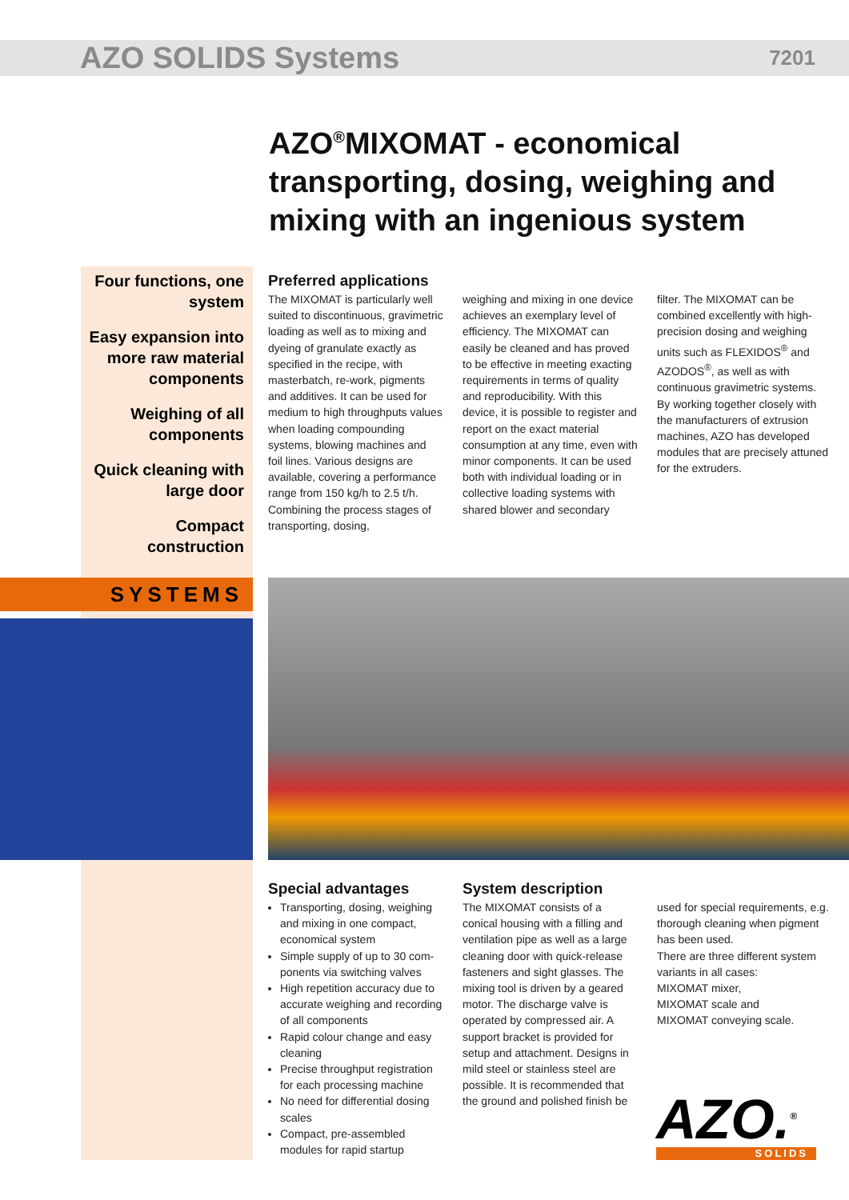AZO SOLIDS Systems 7201
AZO<sup>®</sup>MIXOMAT - economical transporting, dosing, weighing and mixing with an ingenious system
Four functions, one system
Easy expansion into more raw material components
Weighing of all components
Quick cleaning with large door
Compact construction
SYSTEMS
Preferred applications
The MIXOMAT is particularly well suited to discontinuous, gravimetric loading as well as to mixing and dyeing of granulate exactly as specified in the recipe, with masterbatch, re-work, pigments and additives. It can be used for medium to high throughputs values when loading compounding systems, blowing machines and foil lines. Various designs are available, covering a performance range from 150 kg/h to 2.5 t/h. Combining the process stages of transporting, dosing,
weighing and mixing in one device achieves an exemplary level of efficiency. The MIXOMAT can easily be cleaned and has proved to be effective in meeting exacting requirements in terms of quality and reproducibility. With this device, it is possible to register and report on the exact material consumption at any time, even with minor components. It can be used both with individual loading or in collective loading systems with shared blower and secondary
filter. The MIXOMAT can be combined excellently with high-precision dosing and weighing units such as FLEXIDOS<sup>®</sup> and AZODOS<sup>®</sup>, as well as with continuous gravimetric systems. By working together closely with the manufacturers of extrusion machines, AZO has developed modules that are precisely attuned for the extruders.
Special advantages
Transporting, dosing, weighing and mixing in one compact, economical system
Simple supply of up to 30 com-ponents via switching valves
High repetition accuracy due to accurate weighing and recording of all components
Rapid colour change and easy cleaning
Precise throughput registration for each processing machine
No need for differential dosing scales
Compact, pre-assembled modules for rapid startup
System description
The MIXOMAT consists of a conical housing with a filling and ventilation pipe as well as a large cleaning door with quick-release fasteners and sight glasses. The mixing tool is driven by a geared motor. The discharge valve is operated by compressed air. A support bracket is provided for setup and attachment. Designs in mild steel or stainless steel are possible. It is recommended that the ground and polished finish be
used for special requirements, e.g. thorough cleaning when pigment has been used.
There are three different system variants in all cases:
MIXOMAT mixer,
MIXOMAT scale and
MIXOMAT conveying scale.
AZO.<sup>®</sup>
SOLIDS